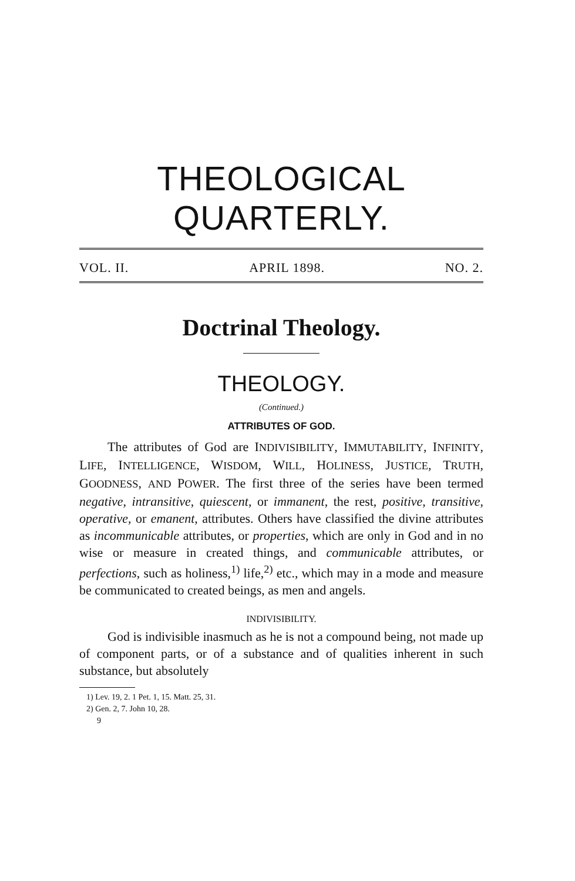THEOLOGICAL QUARTERLY.
VOL. II. APRIL 1898. NO. 2.
Doctrinal Theology.
THEOLOGY.
(Continued.)
ATTRIBUTES OF GOD.
The attributes of God are INDIVISIBILITY, IMMUTABILITY, INFINITY, LIFE, INTELLIGENCE, WISDOM, WILL, HOLINESS, JUSTICE, TRUTH, GOODNESS, AND POWER. The first three of the series have been termed negative, intransitive, quiescent, or immanent, the rest, positive, transitive, operative, or emanent, attributes. Others have classified the divine attributes as incommunicable attributes, or properties, which are only in God and in no wise or measure in created things, and communicable attributes, or perfections, such as holiness,<sup>1)</sup> life,<sup>2)</sup> etc., which may in a mode and measure be communicated to created beings, as men and angels.
INDIVISIBILITY.
God is indivisible inasmuch as he is not a compound being, not made up of component parts, or of a substance and of qualities inherent in such substance, but absolutely
1) Lev. 19, 2. 1 Pet. 1, 15. Matt. 25, 31.
2) Gen. 2, 7. John 10, 28.
9